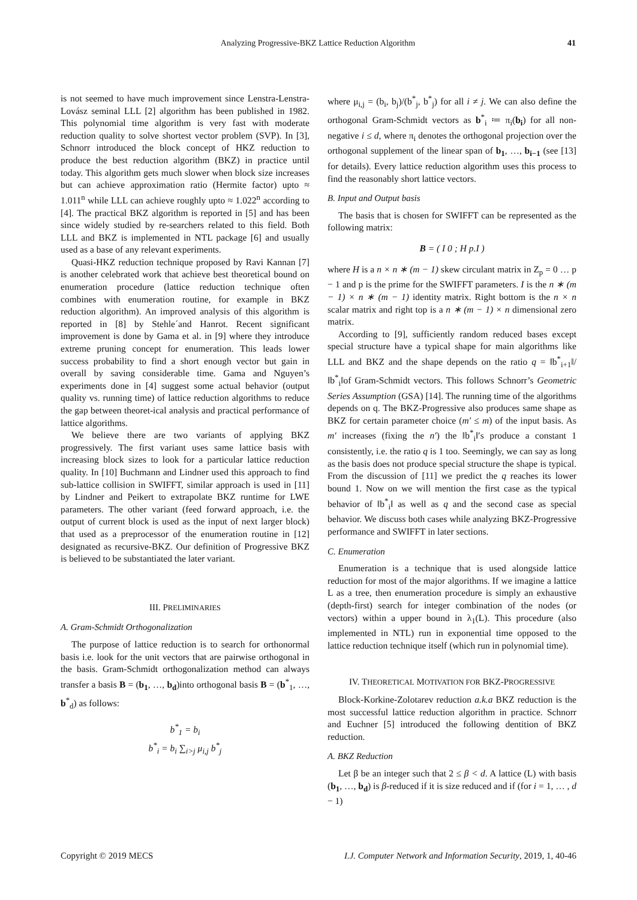Analyzing Progressive-BKZ Lattice Reduction Algorithm 41
is not seemed to have much improvement since Lenstra-Lenstra-Lovász seminal LLL [2] algorithm has been published in 1982. This polynomial time algorithm is very fast with moderate reduction quality to solve shortest vector problem (SVP). In [3], Schnorr introduced the block concept of HKZ reduction to produce the best reduction algorithm (BKZ) in practice until today. This algorithm gets much slower when block size increases but can achieve approximation ratio (Hermite factor) upto ≈ 1.011<sup>n</sup> while LLL can achieve roughly upto ≈ 1.022<sup>n</sup> according to [4]. The practical BKZ algorithm is reported in [5] and has been since widely studied by re-searchers related to this field. Both LLL and BKZ is implemented in NTL package [6] and usually used as a base of any relevant experiments.
Quasi-HKZ reduction technique proposed by Ravi Kannan [7] is another celebrated work that achieve best theoretical bound on enumeration procedure (lattice reduction technique often combines with enumeration routine, for example in BKZ reduction algorithm). An improved analysis of this algorithm is reported in [8] by Stehle´and Hanrot. Recent significant improvement is done by Gama et al. in [9] where they introduce extreme pruning concept for enumeration. This leads lower success probability to find a short enough vector but gain in overall by saving considerable time. Gama and Nguyen’s experiments done in [4] suggest some actual behavior (output quality vs. running time) of lattice reduction algorithms to reduce the gap between theoret-ical analysis and practical performance of lattice algorithms.
We believe there are two variants of applying BKZ progressively. The first variant uses same lattice basis with increasing block sizes to look for a particular lattice reduction quality. In [10] Buchmann and Lindner used this approach to find sub-lattice collision in SWIFFT, similar approach is used in [11] by Lindner and Peikert to extrapolate BKZ runtime for LWE parameters. The other variant (feed forward approach, i.e. the output of current block is used as the input of next larger block) that used as a preprocessor of the enumeration routine in [12] designated as recursive-BKZ. Our definition of Progressive BKZ is believed to be substantiated the later variant.
III. PRELIMINARIES
A. Gram-Schmidt Orthogonalization
The purpose of lattice reduction is to search for orthonormal basis i.e. look for the unit vectors that are pairwise orthogonal in the basis. Gram-Schmidt orthogonalization method can always transfer a basis B = (b<sub>1</sub>, …, b<sub>d</sub>)into orthogonal basis B = (b<sup>*</sup><sub>1</sub>, …, b<sup>*</sup><sub>d</sub>) as follows:
b<sup>*</sup><sub>1</sub> = b<sub>i</sub>
b<sup>*</sup><sub>i</sub> = b<sub>i</sub> ∑<sub>i>j</sub> μ<sub>i,j</sub> b<sup>*</sup><sub>j</sub>
where μ<sub>i,j</sub> = (b<sub>i</sub>, b<sub>j</sub>)/(b<sup>*</sup><sub>j</sub>, b<sup>*</sup><sub>j</sub>) for all i ≠ j. We can also define the orthogonal Gram-Schmidt vectors as b<sup>*</sup><sub>i</sub> ≔ π<sub>i</sub>(b<sub>i</sub>) for all non-negative i ≤ d, where π<sub>i</sub> denotes the orthogonal projection over the orthogonal supplement of the linear span of b<sub>1</sub>, …, b<sub>i−1</sub> (see [13] for details). Every lattice reduction algorithm uses this process to find the reasonably short lattice vectors.
B. Input and Output basis
The basis that is chosen for SWIFFT can be represented as the following matrix:
B = ( I 0 ; H p.I )
where H is a n × n ∗ (m − 1) skew circulant matrix in Z<sub>p</sub> = 0 … p − 1 and p is the prime for the SWIFFT parameters. I is the n ∗ (m − 1) × n ∗ (m − 1) identity matrix. Right bottom is the n × n scalar matrix and right top is a n ∗ (m − 1) × n dimensional zero matrix.
According to [9], sufficiently random reduced bases except special structure have a typical shape for main algorithms like LLL and BKZ and the shape depends on the ratio q = ‖b<sup>*</sup><sub>i+1</sub>‖/‖b<sup>*</sup><sub>i</sub>‖of Gram-Schmidt vectors. This follows Schnorr’s Geometric Series Assumption (GSA) [14]. The running time of the algorithms depends on q. The BKZ-Progressive also produces same shape as BKZ for certain parameter choice (m′ ≤ m) of the input basis. As m′ increases (fixing the n′) the ‖b<sup>*</sup><sub>i</sub>‖′s produce a constant 1 consistently, i.e. the ratio q is 1 too. Seemingly, we can say as long as the basis does not produce special structure the shape is typical. From the discussion of [11] we predict the q reaches its lower bound 1. Now on we will mention the first case as the typical behavior of ‖b<sup>*</sup><sub>i</sub>‖ as well as q and the second case as special behavior. We discuss both cases while analyzing BKZ-Progressive performance and SWIFFT in later sections.
C. Enumeration
Enumeration is a technique that is used alongside lattice reduction for most of the major algorithms. If we imagine a lattice L as a tree, then enumeration procedure is simply an exhaustive (depth-first) search for integer combination of the nodes (or vectors) within a upper bound in λ<sub>1</sub>(L). This procedure (also implemented in NTL) run in exponential time opposed to the lattice reduction technique itself (which run in polynomial time).
IV. THEORETICAL MOTIVATION FOR BKZ-PROGRESSIVE
Block-Korkine-Zolotarev reduction a.k.a BKZ reduction is the most successful lattice reduction algorithm in practice. Schnorr and Euchner [5] introduced the following dentition of BKZ reduction.
A. BKZ Reduction
Let β be an integer such that 2 ≤ β < d. A lattice (L) with basis (b<sub>1</sub>, …, b<sub>d</sub>) is β-reduced if it is size reduced and if (for i = 1, … , d − 1)
Copyright © 2019 MECS I.J. Computer Network and Information Security, 2019, 1, 40-46